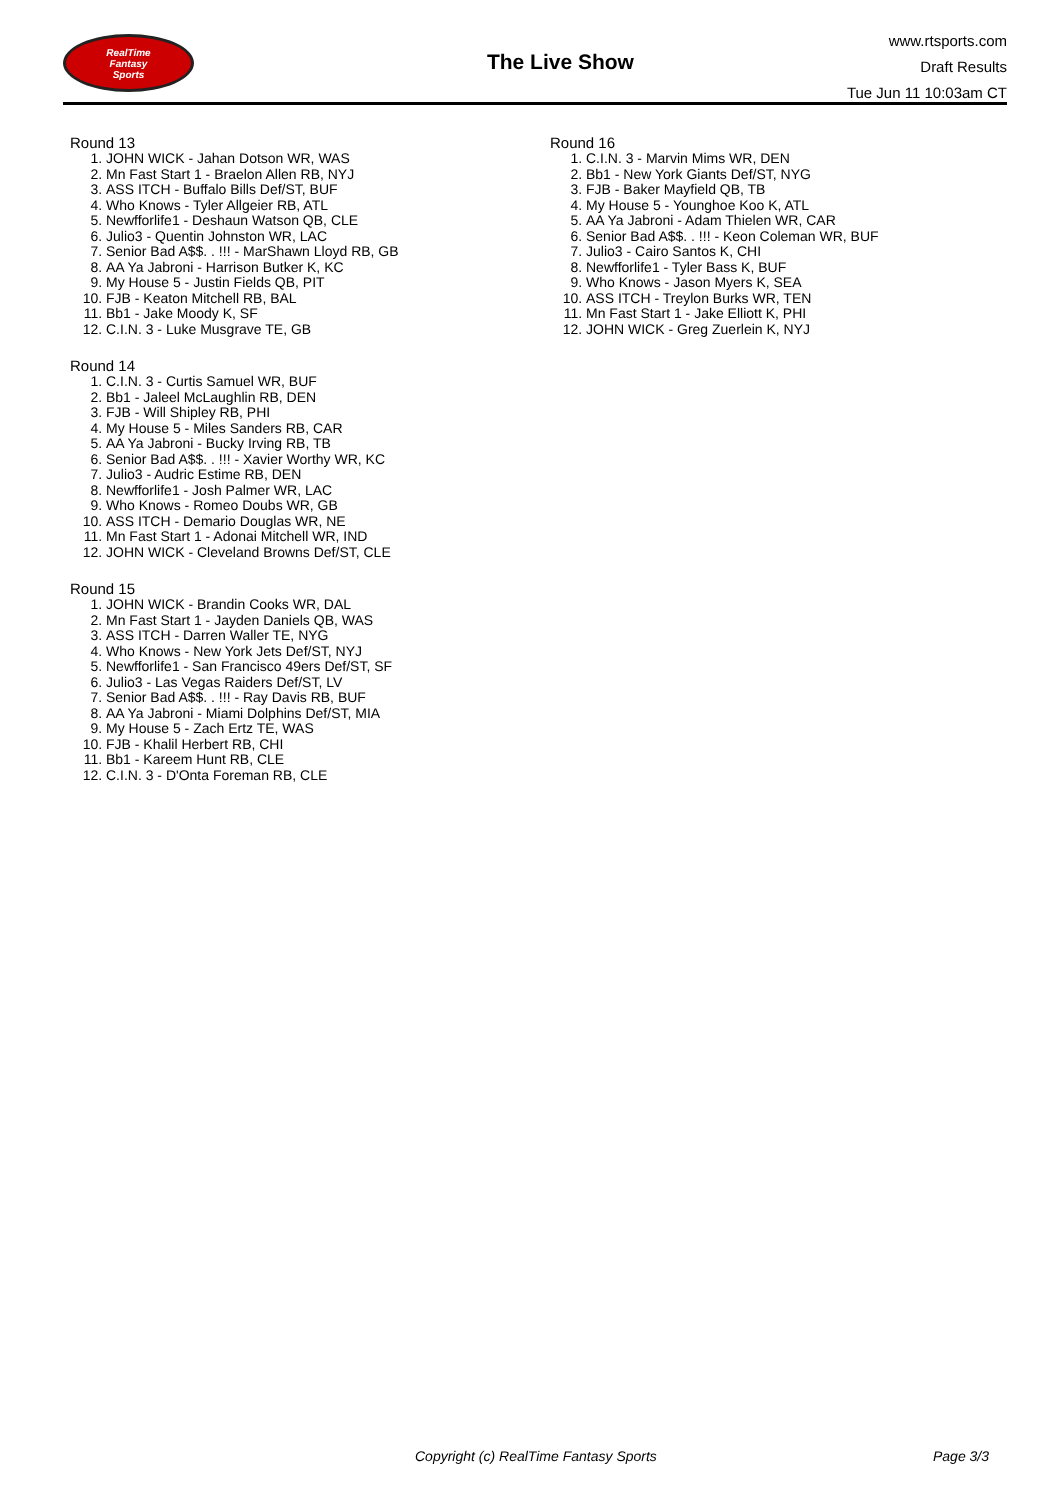RealTime
Fantasy
Sports
The Live Show
www.rtsports.com
Draft Results
Tue Jun 11 10:03am CT
Round 13
1. JOHN WICK - Jahan Dotson WR, WAS
2. Mn Fast Start 1 - Braelon Allen RB, NYJ
3. ASS ITCH - Buffalo Bills Def/ST, BUF
4. Who Knows - Tyler Allgeier RB, ATL
5. Newfforlife1 - Deshaun Watson QB, CLE
6. Julio3 - Quentin Johnston WR, LAC
7. Senior Bad A$$. . !!! - MarShawn Lloyd RB, GB
8. AA Ya Jabroni - Harrison Butker K, KC
9. My House 5 - Justin Fields QB, PIT
10. FJB - Keaton Mitchell RB, BAL
11. Bb1 - Jake Moody K, SF
12. C.I.N. 3 - Luke Musgrave TE, GB
Round 14
1. C.I.N. 3 - Curtis Samuel WR, BUF
2. Bb1 - Jaleel McLaughlin RB, DEN
3. FJB - Will Shipley RB, PHI
4. My House 5 - Miles Sanders RB, CAR
5. AA Ya Jabroni - Bucky Irving RB, TB
6. Senior Bad A$$. . !!! - Xavier Worthy WR, KC
7. Julio3 - Audric Estime RB, DEN
8. Newfforlife1 - Josh Palmer WR, LAC
9. Who Knows - Romeo Doubs WR, GB
10. ASS ITCH - Demario Douglas WR, NE
11. Mn Fast Start 1 - Adonai Mitchell WR, IND
12. JOHN WICK - Cleveland Browns Def/ST, CLE
Round 15
1. JOHN WICK - Brandin Cooks WR, DAL
2. Mn Fast Start 1 - Jayden Daniels QB, WAS
3. ASS ITCH - Darren Waller TE, NYG
4. Who Knows - New York Jets Def/ST, NYJ
5. Newfforlife1 - San Francisco 49ers Def/ST, SF
6. Julio3 - Las Vegas Raiders Def/ST, LV
7. Senior Bad A$$. . !!! - Ray Davis RB, BUF
8. AA Ya Jabroni - Miami Dolphins Def/ST, MIA
9. My House 5 - Zach Ertz TE, WAS
10. FJB - Khalil Herbert RB, CHI
11. Bb1 - Kareem Hunt RB, CLE
12. C.I.N. 3 - D'Onta Foreman RB, CLE
Round 16
1. C.I.N. 3 - Marvin Mims WR, DEN
2. Bb1 - New York Giants Def/ST, NYG
3. FJB - Baker Mayfield QB, TB
4. My House 5 - Younghoe Koo K, ATL
5. AA Ya Jabroni - Adam Thielen WR, CAR
6. Senior Bad A$$. . !!! - Keon Coleman WR, BUF
7. Julio3 - Cairo Santos K, CHI
8. Newfforlife1 - Tyler Bass K, BUF
9. Who Knows - Jason Myers K, SEA
10. ASS ITCH - Treylon Burks WR, TEN
11. Mn Fast Start 1 - Jake Elliott K, PHI
12. JOHN WICK - Greg Zuerlein K, NYJ
Copyright (c) RealTime Fantasy Sports Page 3/3